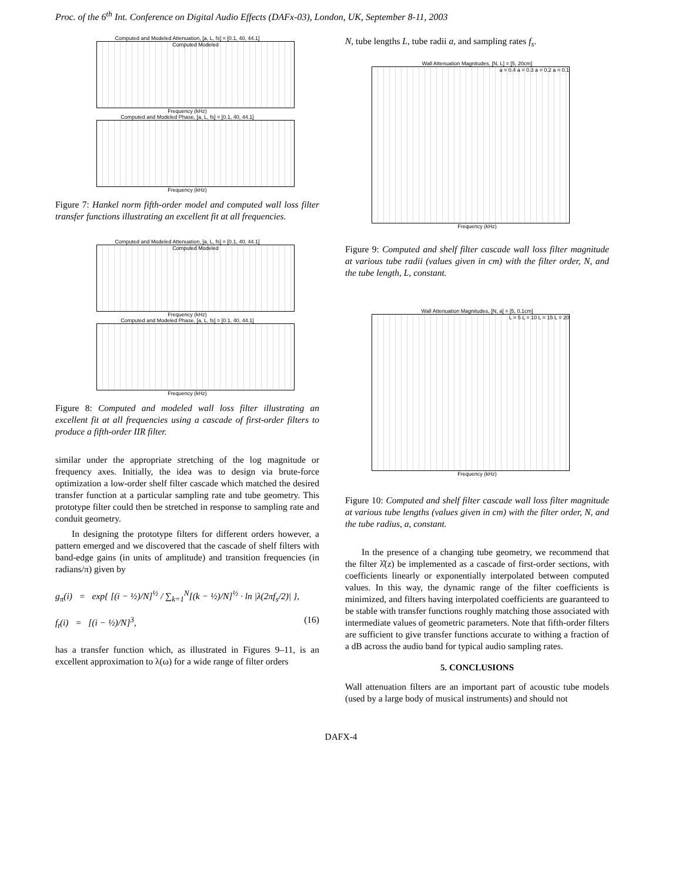Proc. of the 6<sup>th</sup> Int. Conference on Digital Audio Effects (DAFx-03), London, UK, September 8-11, 2003
Computed and Modeled Attenuation, [a, L, fs] = [0.1, 40, 44.1]
Computed Modeled
Frequency (kHz)
Computed and Modeled Phase, [a, L, fs] = [0.1, 40, 44.1]
Frequency (kHz)
Figure 7: Hankel norm fifth-order model and computed wall loss filter transfer functions illustrating an excellent fit at all frequencies.
Computed and Modeled Attenuation, [a, L, fs] = [0.1, 40, 44.1]
Computed Modeled
Frequency (kHz)
Computed and Modeled Phase, [a, L, fs] = [0.1, 40, 44.1]
Frequency (kHz)
Figure 8: Computed and modeled wall loss filter illustrating an excellent fit at all frequencies using a cascade of first-order filters to produce a fifth-order IIR filter.
similar under the appropriate stretching of the log magnitude or frequency axes. Initially, the idea was to design via brute-force optimization a low-order shelf filter cascade which matched the desired transfer function at a particular sampling rate and tube geometry. This prototype filter could then be stretched in response to sampling rate and conduit geometry.
In designing the prototype filters for different orders however, a pattern emerged and we discovered that the cascade of shelf filters with band-edge gains (in units of amplitude) and transition frequencies (in radians/π) given by
g<sub>π</sub>(i) = exp{ [(i − ½)/N]<sup>½</sup> / ∑<sub>k=1</sub><sup>N</sup>[(k − ½)/N]<sup>½</sup> · ln |λ(2πf<sub>s</sub>/2)| },
f<sub>t</sub>(i) = [(i − ½)/N]<sup>3</sup>, (16)
has a transfer function which, as illustrated in Figures 9–11, is an excellent approximation to λ(ω) for a wide range of filter orders
N, tube lengths L, tube radii a, and sampling rates f<sub>s</sub>.
Wall Attenuation Magnitudes, [N, L] = [5, 20cm]
a = 0.4 a = 0.3 a = 0.2 a = 0.1
Frequency (kHz)
Figure 9: Computed and shelf filter cascade wall loss filter magnitude at various tube radii (values given in cm) with the filter order, N, and the tube length, L, constant.
Wall Attenuation Magnitudes, [N, a] = [5, 0.1cm]
L = 5 L = 10 L = 15 L = 20
Frequency (kHz)
Figure 10: Computed and shelf filter cascade wall loss filter magnitude at various tube lengths (values given in cm) with the filter order, N, and the tube radius, a, constant.
In the presence of a changing tube geometry, we recommend that the filter λ̂(z) be implemented as a cascade of first-order sections, with coefficients linearly or exponentially interpolated between computed values. In this way, the dynamic range of the filter coefficients is minimized, and filters having interpolated coefficients are guaranteed to be stable with transfer functions roughly matching those associated with intermediate values of geometric parameters. Note that fifth-order filters are sufficient to give transfer functions accurate to withing a fraction of a dB across the audio band for typical audio sampling rates.
5. CONCLUSIONS
Wall attenuation filters are an important part of acoustic tube models (used by a large body of musical instruments) and should not
DAFX-4